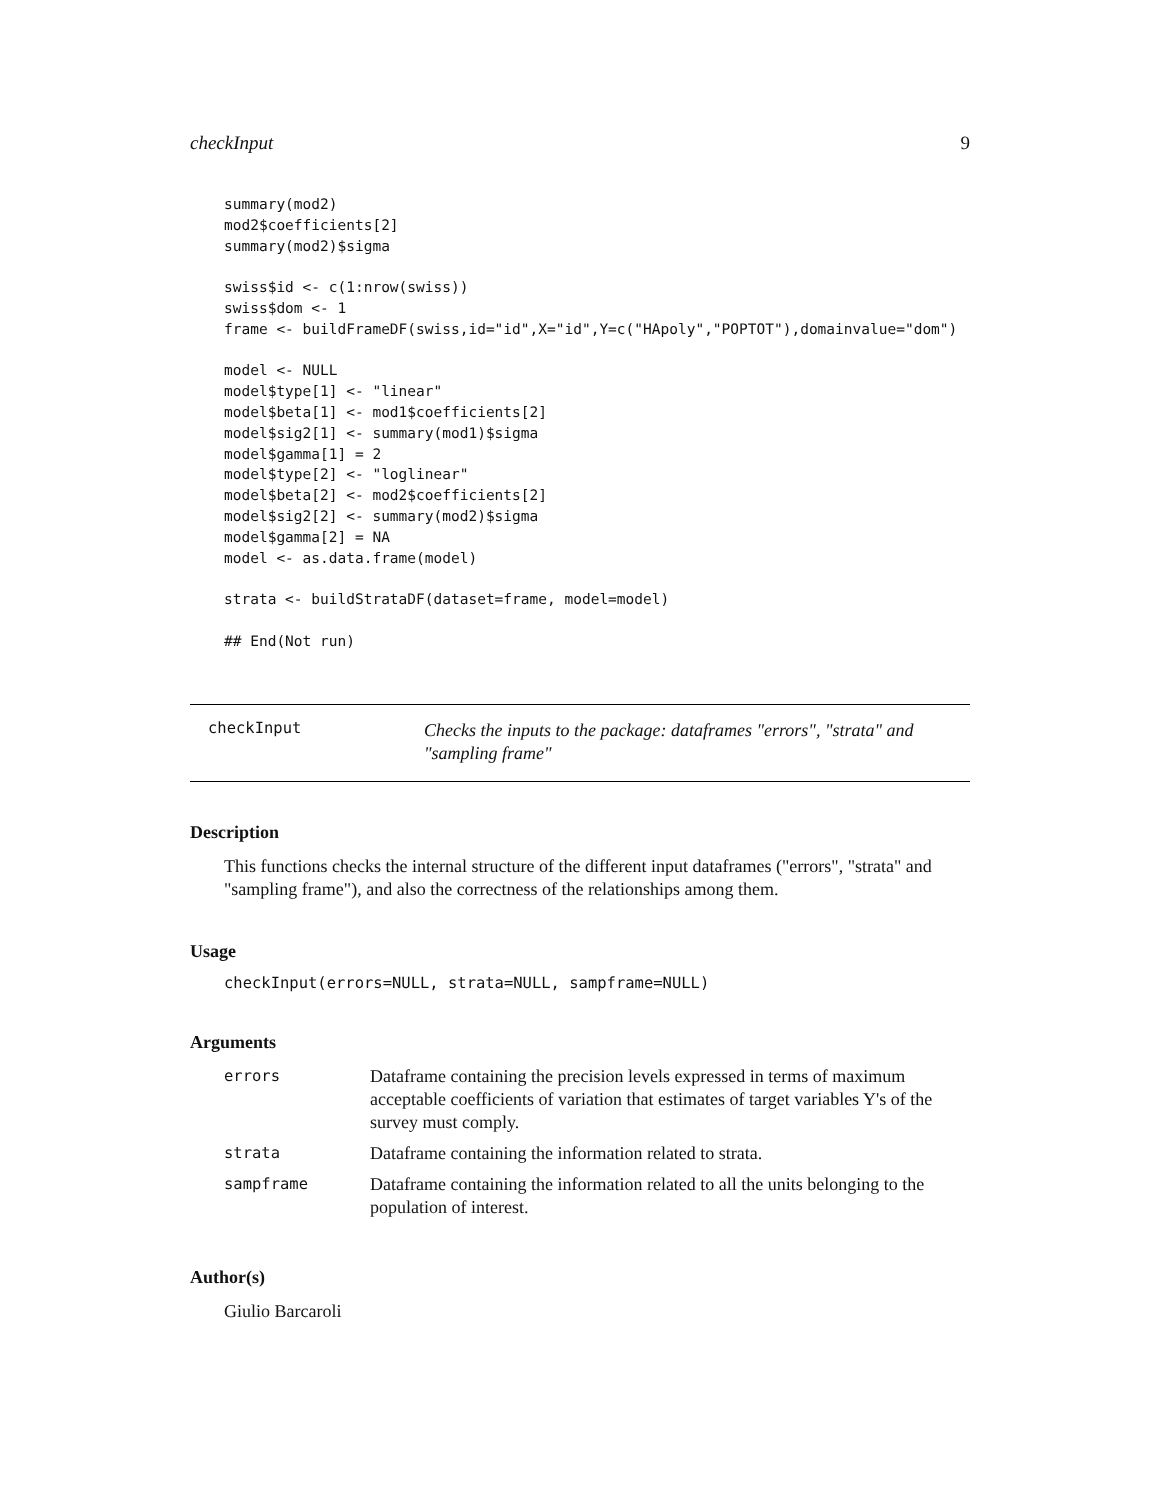checkInput 9
summary(mod2)
mod2$coefficients[2]
summary(mod2)$sigma

swiss$id <- c(1:nrow(swiss))
swiss$dom <- 1
frame <- buildFrameDF(swiss,id="id",X="id",Y=c("HApoly","POPTOT"),domainvalue="dom")

model <- NULL
model$type[1] <- "linear"
model$beta[1] <- mod1$coefficients[2]
model$sig2[1] <- summary(mod1)$sigma
model$gamma[1] = 2
model$type[2] <- "loglinear"
model$beta[2] <- mod2$coefficients[2]
model$sig2[2] <- summary(mod2)$sigma
model$gamma[2] = NA
model <- as.data.frame(model)

strata <- buildStrataDF(dataset=frame, model=model)

## End(Not run)
checkInput
Checks the inputs to the package: dataframes "errors", "strata" and "sampling frame"
Description
This functions checks the internal structure of the different input dataframes ("errors", "strata" and "sampling frame"), and also the correctness of the relationships among them.
Usage
checkInput(errors=NULL, strata=NULL, sampframe=NULL)
Arguments
| errors | Dataframe containing the precision levels expressed in terms of maximum acceptable coefficients of variation that estimates of target variables Y's of the survey must comply. |
| strata | Dataframe containing the information related to strata. |
| sampframe | Dataframe containing the information related to all the units belonging to the population of interest. |
Author(s)
Giulio Barcaroli